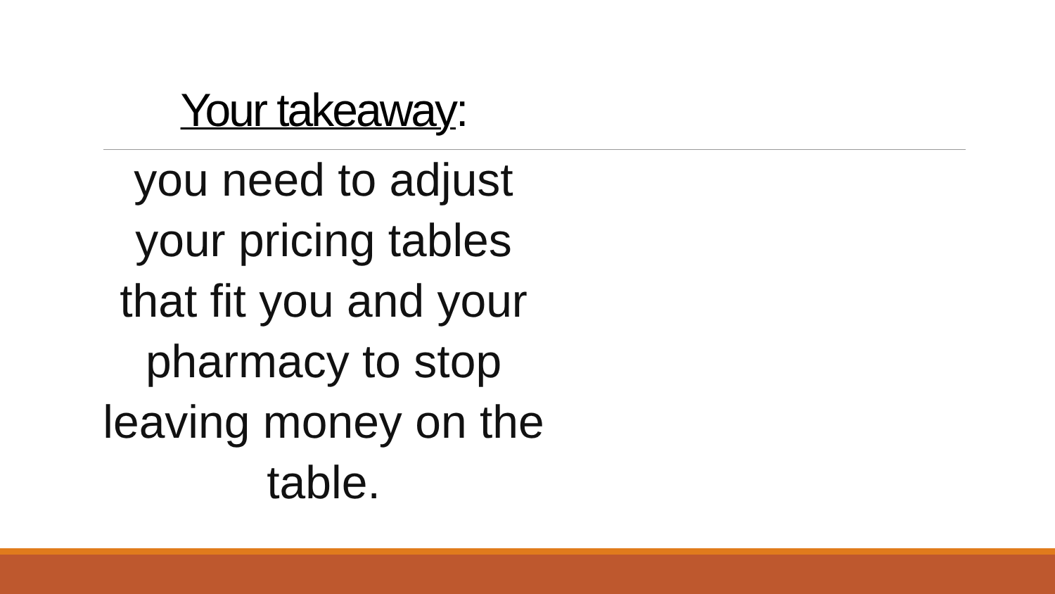Your takeaway:
you need to adjust
your pricing tables
that fit you and your
pharmacy to stop
leaving money on the
table.